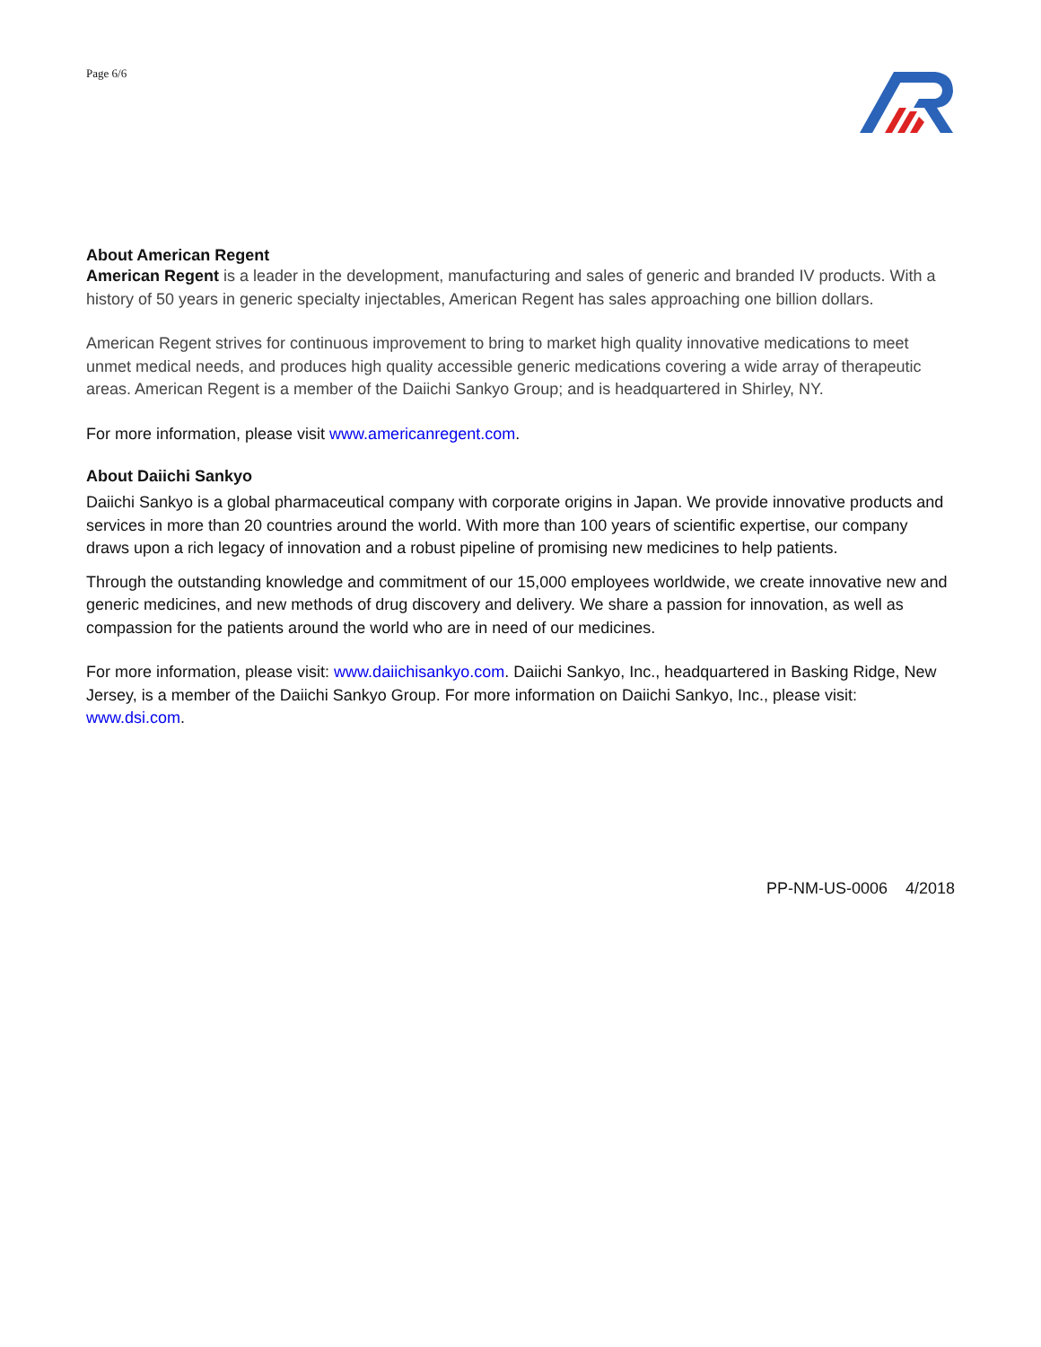Page 6/6
About American Regent
American Regent is a leader in the development, manufacturing and sales of generic and branded IV products. With a history of 50 years in generic specialty injectables, American Regent has sales approaching one billion dollars.
American Regent strives for continuous improvement to bring to market high quality innovative medications to meet unmet medical needs, and produces high quality accessible generic medications covering a wide array of therapeutic areas. American Regent is a member of the Daiichi Sankyo Group; and is headquartered in Shirley, NY.
For more information, please visit www.americanregent.com.
About Daiichi Sankyo
Daiichi Sankyo is a global pharmaceutical company with corporate origins in Japan. We provide innovative products and services in more than 20 countries around the world. With more than 100 years of scientific expertise, our company draws upon a rich legacy of innovation and a robust pipeline of promising new medicines to help patients.
Through the outstanding knowledge and commitment of our 15,000 employees worldwide, we create innovative new and generic medicines, and new methods of drug discovery and delivery. We share a passion for innovation, as well as compassion for the patients around the world who are in need of our medicines.
For more information, please visit: www.daiichisankyo.com. Daiichi Sankyo, Inc., headquartered in Basking Ridge, New Jersey, is a member of the Daiichi Sankyo Group. For more information on Daiichi Sankyo, Inc., please visit: www.dsi.com.
PP-NM-US-0006 4/2018